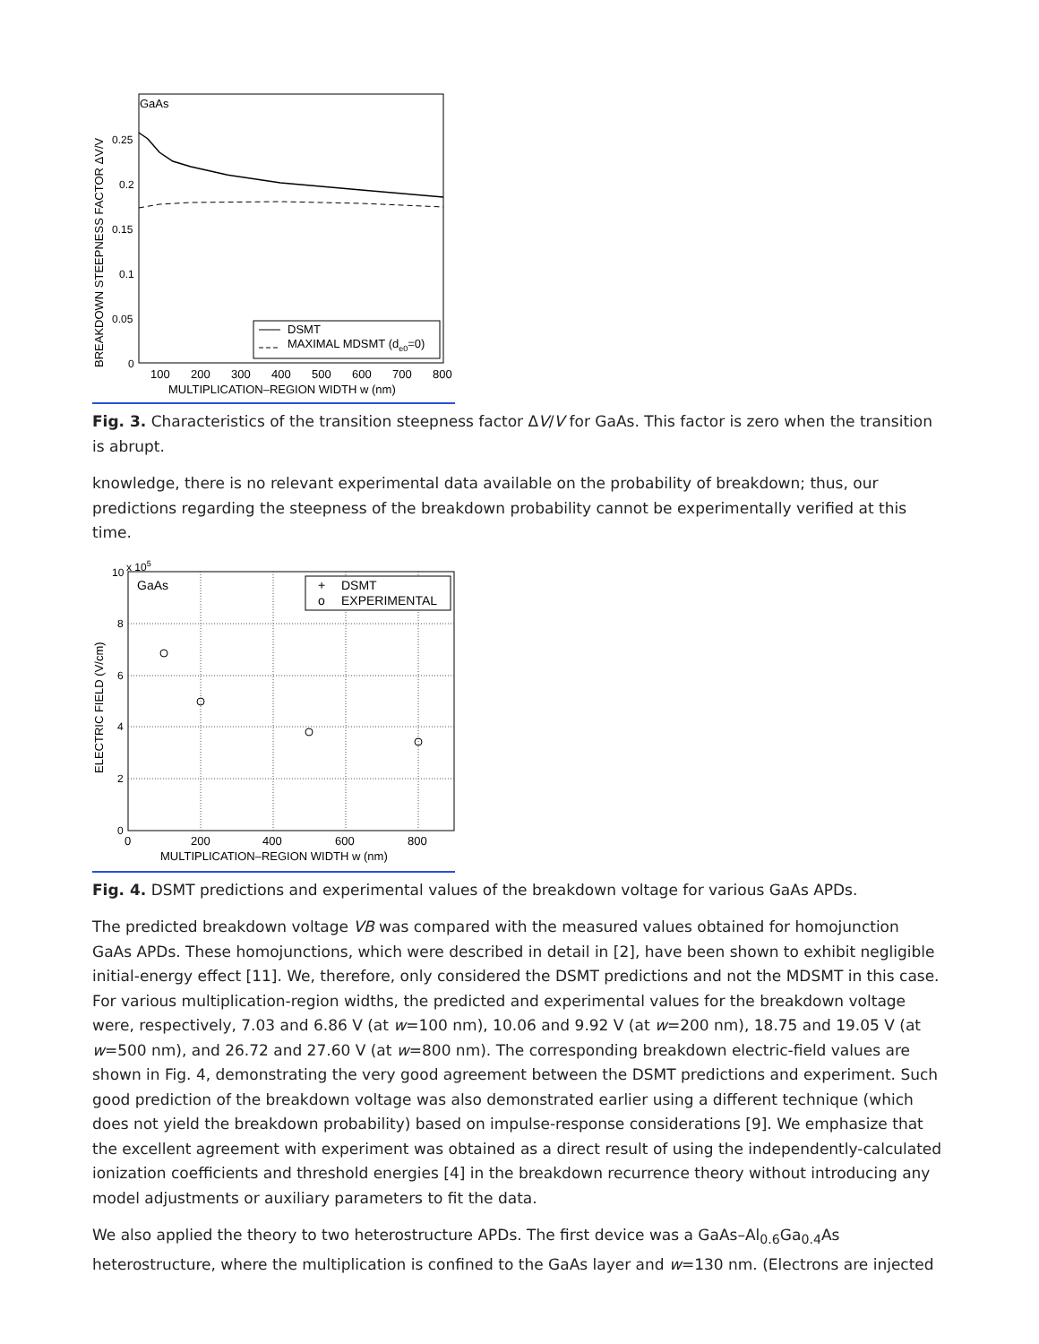BREAKDOWN STEEPNESS FACTOR ΔV/V
GaAs
0.25
0.2
0.15
0.1
0.05
0
DSMT
MAXIMAL MDSMT (de0=0)
100
200
300
400
500
600
700
800
MULTIPLICATION–REGION WIDTH w (nm)
Fig. 3. Characteristics of the transition steepness factor ΔV/V for GaAs. This factor is zero when the transition is abrupt.
knowledge, there is no relevant experimental data available on the probability of breakdown; thus, our predictions regarding the steepness of the breakdown probability cannot be experimentally verified at this time.
ELECTRIC FIELD (V/cm)
10
x 105
GaAs
+
DSMT
o
EXPERIMENTAL
8
6
4
2
0
0
200
400
600
800
MULTIPLICATION–REGION WIDTH w (nm)
Fig. 4. DSMT predictions and experimental values of the breakdown voltage for various GaAs APDs.
The predicted breakdown voltage VB was compared with the measured values obtained for homojunction GaAs APDs. These homojunctions, which were described in detail in [2], have been shown to exhibit negligible initial-energy effect [11]. We, therefore, only considered the DSMT predictions and not the MDSMT in this case. For various multiplication-region widths, the predicted and experimental values for the breakdown voltage were, respectively, 7.03 and 6.86 V (at w=100 nm), 10.06 and 9.92 V (at w=200 nm), 18.75 and 19.05 V (at w=500 nm), and 26.72 and 27.60 V (at w=800 nm). The corresponding breakdown electric-field values are shown in Fig. 4, demonstrating the very good agreement between the DSMT predictions and experiment. Such good prediction of the breakdown voltage was also demonstrated earlier using a different technique (which does not yield the breakdown probability) based on impulse-response considerations [9]. We emphasize that the excellent agreement with experiment was obtained as a direct result of using the independently-calculated ionization coefficients and threshold energies [4] in the breakdown recurrence theory without introducing any model adjustments or auxiliary parameters to fit the data.
We also applied the theory to two heterostructure APDs. The first device was a GaAs–Al<sub>0.6</sub>Ga<sub>0.4</sub>As heterostructure, where the multiplication is confined to the GaAs layer and w=130 nm. (Electrons are injected